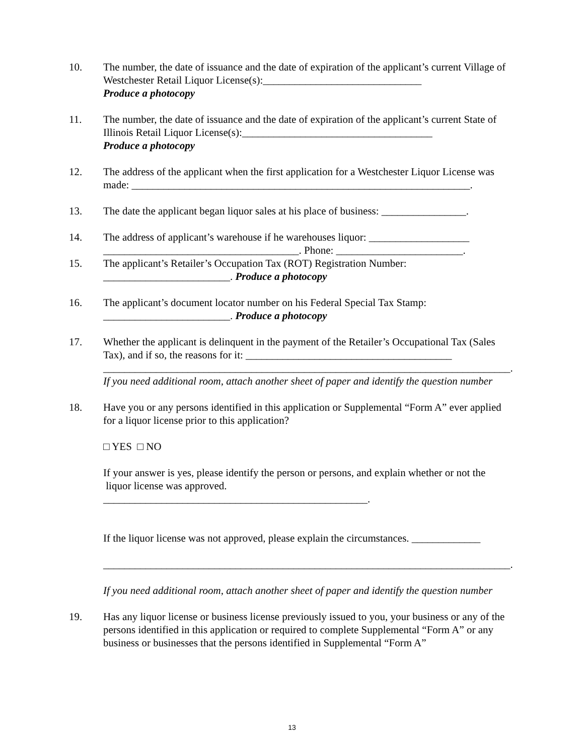10. The number, the date of issuance and the date of expiration of the applicant’s current Village of Westchester Retail Liquor License(s):______________________________
Produce a photocopy
11. The number, the date of issuance and the date of expiration of the applicant’s current State of Illinois Retail Liquor License(s):____________________________________
Produce a photocopy
12. The address of the applicant when the first application for a Westchester Liquor License was made: ________________________________________________________________.
13. The date the applicant began liquor sales at his place of business: ________________.
14. The address of applicant’s warehouse if he warehouses liquor: ___________________ _____________________________________. Phone: ________________________.
15. The applicant’s Retailer’s Occupation Tax (ROT) Registration Number:
________________________. Produce a photocopy
16. The applicant’s document locator number on his Federal Special Tax Stamp:
________________________. Produce a photocopy
17. Whether the applicant is delinquent in the payment of the Retailer’s Occupational Tax (Sales Tax), and if so, the reasons for it: _______________________________________
_____________________________________________________________________________.
If you need additional room, attach another sheet of paper and identify the question number
18. Have you or any persons identified in this application or Supplemental “Form A” ever applied for a liquor license prior to this application?
□ YES □ NO
If your answer is yes, please identify the person or persons, and explain whether or not the liquor license was approved.
__________________________________________________.
If the liquor license was not approved, please explain the circumstances. _____________
_____________________________________________________________________________.
If you need additional room, attach another sheet of paper and identify the question number
19. Has any liquor license or business license previously issued to you, your business or any of the persons identified in this application or required to complete Supplemental “Form A” or any business or businesses that the persons identified in Supplemental “Form A”
13